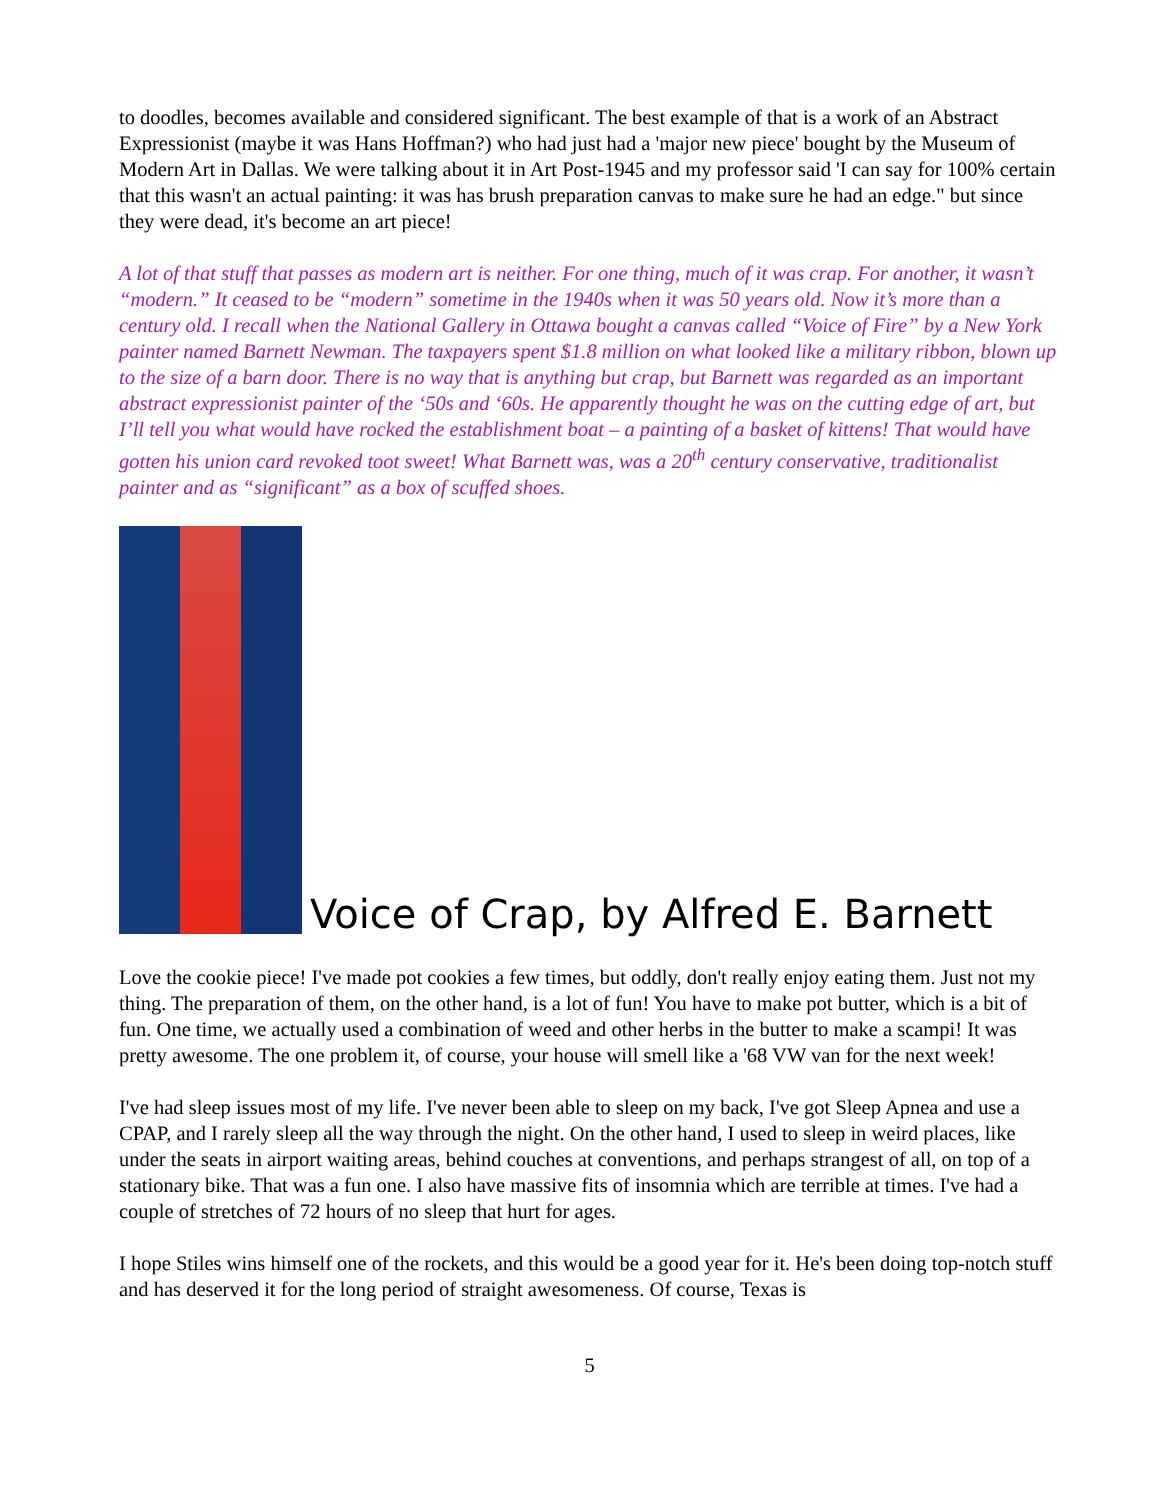to doodles, becomes available and considered significant. The best example of that is a work of an Abstract Expressionist (maybe it was Hans Hoffman?) who had just had a 'major new piece' bought by the Museum of Modern Art in Dallas. We were talking about it in Art Post-1945 and my professor said 'I can say for 100% certain that this wasn't an actual painting: it was has brush preparation canvas to make sure he had an edge." but since they were dead, it's become an art piece!
A lot of that stuff that passes as modern art is neither. For one thing, much of it was crap. For another, it wasn’t “modern.” It ceased to be “modern” sometime in the 1940s when it was 50 years old. Now it’s more than a century old. I recall when the National Gallery in Ottawa bought a canvas called “Voice of Fire” by a New York painter named Barnett Newman. The taxpayers spent $1.8 million on what looked like a military ribbon, blown up to the size of a barn door. There is no way that is anything but crap, but Barnett was regarded as an important abstract expressionist painter of the ‘50s and ‘60s. He apparently thought he was on the cutting edge of art, but I’ll tell you what would have rocked the establishment boat – a painting of a basket of kittens! That would have gotten his union card revoked toot sweet! What Barnett was, was a 20<sup>th</sup> century conservative, traditionalist painter and as “significant” as a box of scuffed shoes.
Voice of Crap, by Alfred E. Barnett
Love the cookie piece! I've made pot cookies a few times, but oddly, don't really enjoy eating them. Just not my thing. The preparation of them, on the other hand, is a lot of fun! You have to make pot butter, which is a bit of fun. One time, we actually used a combination of weed and other herbs in the butter to make a scampi! It was pretty awesome. The one problem it, of course, your house will smell like a '68 VW van for the next week!
I've had sleep issues most of my life. I've never been able to sleep on my back, I've got Sleep Apnea and use a CPAP, and I rarely sleep all the way through the night. On the other hand, I used to sleep in weird places, like under the seats in airport waiting areas, behind couches at conventions, and perhaps strangest of all, on top of a stationary bike. That was a fun one. I also have massive fits of insomnia which are terrible at times. I've had a couple of stretches of 72 hours of no sleep that hurt for ages.
I hope Stiles wins himself one of the rockets, and this would be a good year for it. He's been doing top-notch stuff and has deserved it for the long period of straight awesomeness. Of course, Texas is
5